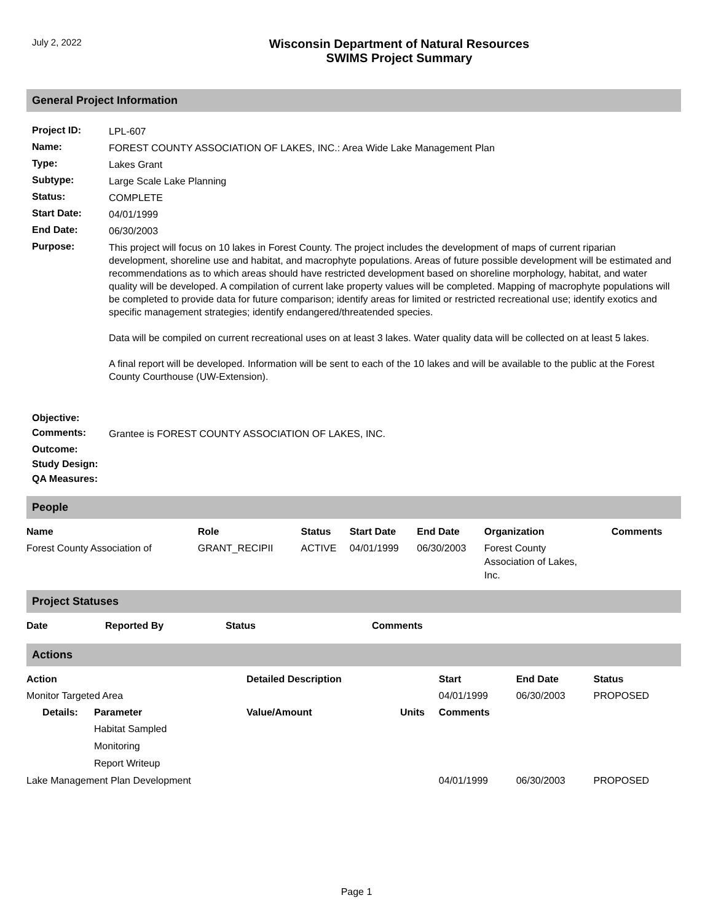July 2, 2022
Wisconsin Department of Natural Resources
SWIMS Project Summary
General Project Information
| Project ID: | LPL-607 |
| Name: | FOREST COUNTY ASSOCIATION OF LAKES, INC.: Area Wide Lake Management Plan |
| Type: | Lakes Grant |
| Subtype: | Large Scale Lake Planning |
| Status: | COMPLETE |
| Start Date: | 04/01/1999 |
| End Date: | 06/30/2003 |
| Purpose: | This project will focus on 10 lakes in Forest County. The project includes the development of maps of current riparian development, shoreline use and habitat, and macrophyte populations. Areas of future possible development will be estimated and recommendations as to which areas should have restricted development based on shoreline morphology, habitat, and water quality will be developed. A compilation of current lake property values will be completed. Mapping of macrophyte populations will be completed to provide data for future comparison; identify areas for limited or restricted recreational use; identify exotics and specific management strategies; identify endangered/threatended species. Data will be compiled on current recreational uses on at least 3 lakes. Water quality data will be collected on at least 5 lakes. A final report will be developed. Information will be sent to each of the 10 lakes and will be available to the public at the Forest County Courthouse (UW-Extension). |
| Objective: | |
| Comments: | Grantee is FOREST COUNTY ASSOCIATION OF LAKES, INC. |
| Outcome: | |
| Study Design: | |
| QA Measures: | |
People
| Name | Role | Status | Start Date | End Date | Organization | Comments |
| --- | --- | --- | --- | --- | --- | --- |
| Forest County Association of | GRANT_RECIPII | ACTIVE | 04/01/1999 | 06/30/2003 | Forest County Association of Lakes, Inc. | |
Project Statuses
| Date | Reported By | Status | Comments |
| --- | --- | --- | --- |
Actions
| Action | | Detailed Description | | Start | End Date | Status |
| --- | --- | --- | --- | --- | --- | --- |
| Monitor Targeted Area | | | | 04/01/1999 | 06/30/2003 | PROPOSED |
| Details: | Parameter | Value/Amount | Units | Comments | | |
| | Habitat Sampled | | | | | |
| | Monitoring | | | | | |
| | Report Writeup | | | | | |
| Lake Management Plan Development | | | | 04/01/1999 | 06/30/2003 | PROPOSED |
Page 1